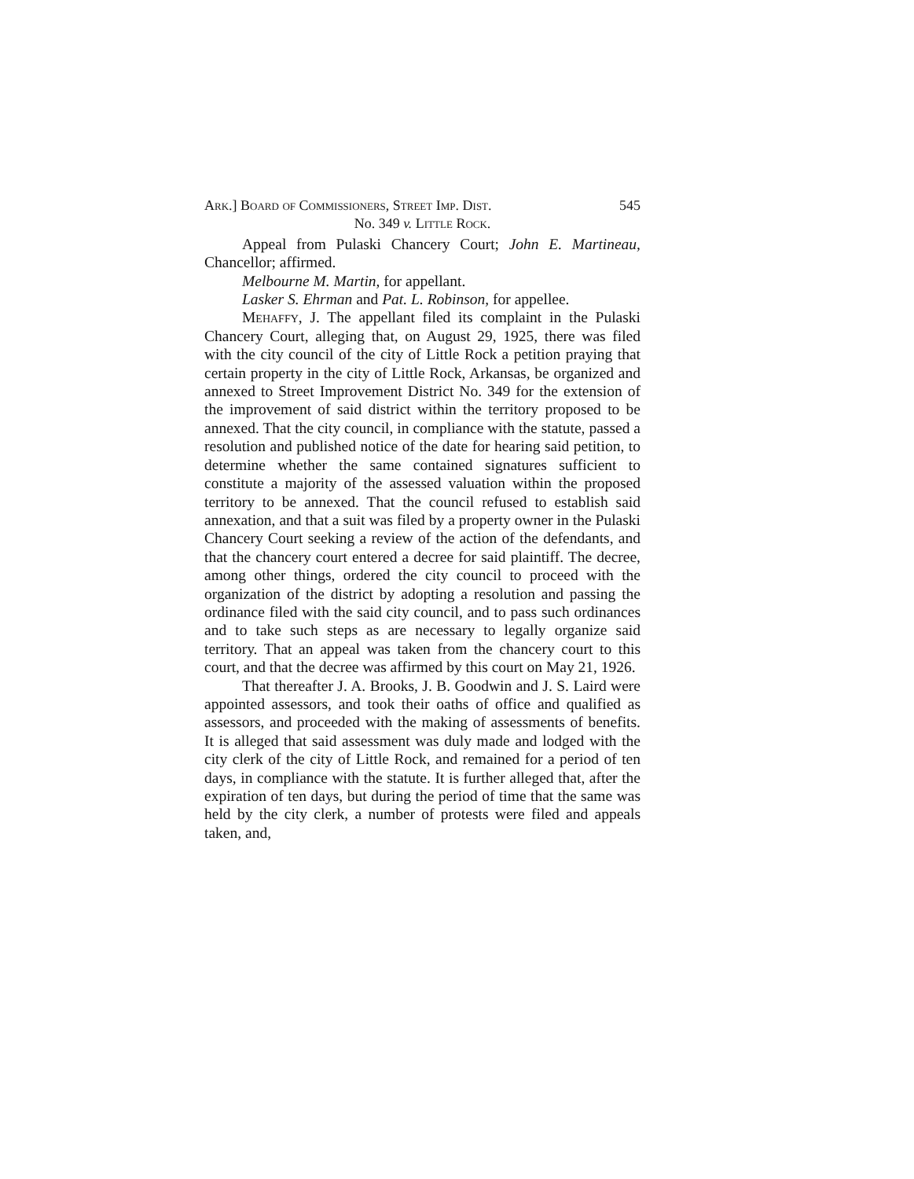Ark.] Board of Commissioners, Street Imp. Dist. 545
No. 349 v. Little Rock.
Appeal from Pulaski Chancery Court; John E. Martineau, Chancellor; affirmed.
Melbourne M. Martin, for appellant.
Lasker S. Ehrman and Pat. L. Robinson, for appellee.
Mehaffy, J. The appellant filed its complaint in the Pulaski Chancery Court, alleging that, on August 29, 1925, there was filed with the city council of the city of Little Rock a petition praying that certain property in the city of Little Rock, Arkansas, be organized and annexed to Street Improvement District No. 349 for the extension of the improvement of said district within the territory proposed to be annexed. That the city council, in compliance with the statute, passed a resolution and published notice of the date for hearing said petition, to determine whether the same contained signatures sufficient to constitute a majority of the assessed valuation within the proposed territory to be annexed. That the council refused to establish said annexation, and that a suit was filed by a property owner in the Pulaski Chancery Court seeking a review of the action of the defendants, and that the chancery court entered a decree for said plaintiff. The decree, among other things, ordered the city council to proceed with the organization of the district by adopting a resolution and passing the ordinance filed with the said city council, and to pass such ordinances and to take such steps as are necessary to legally organize said territory. That an appeal was taken from the chancery court to this court, and that the decree was affirmed by this court on May 21, 1926.
That thereafter J. A. Brooks, J. B. Goodwin and J. S. Laird were appointed assessors, and took their oaths of office and qualified as assessors, and proceeded with the making of assessments of benefits. It is alleged that said assessment was duly made and lodged with the city clerk of the city of Little Rock, and remained for a period of ten days, in compliance with the statute. It is further alleged that, after the expiration of ten days, but during the period of time that the same was held by the city clerk, a number of protests were filed and appeals taken, and,